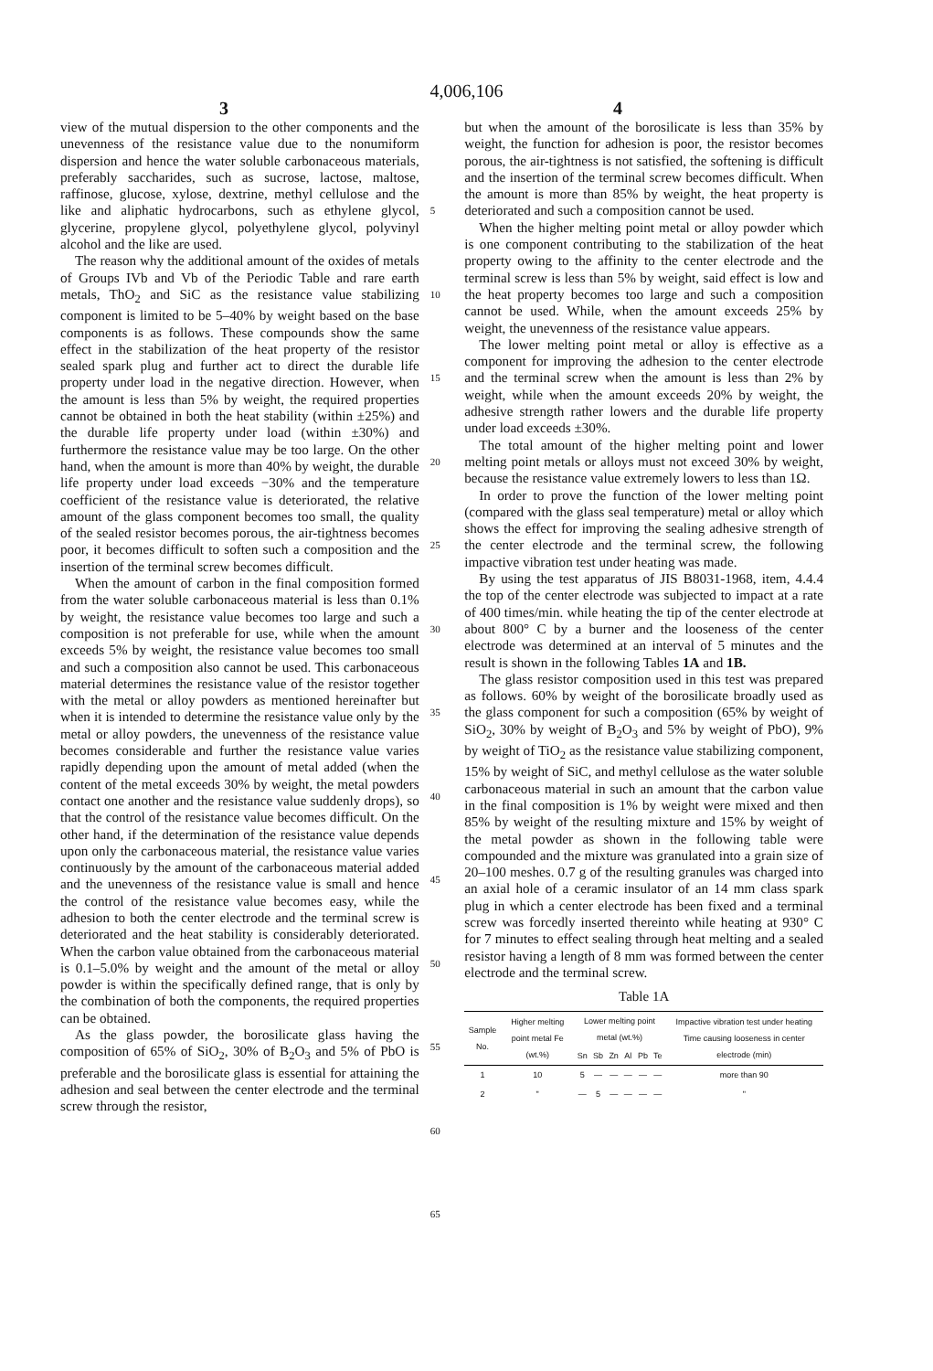4,006,106
3 4
view of the mutual dispersion to the other components and the unevenness of the resistance value due to the nonumiform dispersion and hence the water soluble carbonaceous materials, preferably saccharides, such as sucrose, lactose, maltose, raffinose, glucose, xylose, dextrine, methyl cellulose and the like and aliphatic hydrocarbons, such as ethylene glycol, glycerine, propylene glycol, polyethylene glycol, polyvinyl alcohol and the like are used.
The reason why the additional amount of the oxides of metals of Groups IVb and Vb of the Periodic Table and rare earth metals, ThO<sub>2</sub> and SiC as the resistance value stabilizing component is limited to be 5–40% by weight based on the base components is as follows. These compounds show the same effect in the stabilization of the heat property of the resistor sealed spark plug and further act to direct the durable life property under load in the negative direction. However, when the amount is less than 5% by weight, the required properties cannot be obtained in both the heat stability (within ±25%) and the durable life property under load (within ±30%) and furthermore the resistance value may be too large. On the other hand, when the amount is more than 40% by weight, the durable life property under load exceeds −30% and the temperature coefficient of the resistance value is deteriorated, the relative amount of the glass component becomes too small, the quality of the sealed resistor becomes porous, the air-tightness becomes poor, it becomes difficult to soften such a composition and the insertion of the terminal screw becomes difficult.
When the amount of carbon in the final composition formed from the water soluble carbonaceous material is less than 0.1% by weight, the resistance value becomes too large and such a composition is not preferable for use, while when the amount exceeds 5% by weight, the resistance value becomes too small and such a composition also cannot be used. This carbonaceous material determines the resistance value of the resistor together with the metal or alloy powders as mentioned hereinafter but when it is intended to determine the resistance value only by the metal or alloy powders, the unevenness of the resistance value becomes considerable and further the resistance value varies rapidly depending upon the amount of metal added (when the content of the metal exceeds 30% by weight, the metal powders contact one another and the resistance value suddenly drops), so that the control of the resistance value becomes difficult. On the other hand, if the determination of the resistance value depends upon only the carbonaceous material, the resistance value varies continuously by the amount of the carbonaceous material added and the unevenness of the resistance value is small and hence the control of the resistance value becomes easy, while the adhesion to both the center electrode and the terminal screw is deteriorated and the heat stability is considerably deteriorated. When the carbon value obtained from the carbonaceous material is 0.1–5.0% by weight and the amount of the metal or alloy powder is within the specifically defined range, that is only by the combination of both the components, the required properties can be obtained.
As the glass powder, the borosilicate glass having the composition of 65% of SiO<sub>2</sub>, 30% of B<sub>2</sub>O<sub>3</sub> and 5% of PbO is preferable and the borosilicate glass is essential for attaining the adhesion and seal between the center electrode and the terminal screw through the resistor,
5
10
15
20
25
30
35
40
45
50
55
60
65
but when the amount of the borosilicate is less than 35% by weight, the function for adhesion is poor, the resistor becomes porous, the air-tightness is not satisfied, the softening is difficult and the insertion of the terminal screw becomes difficult. When the amount is more than 85% by weight, the heat property is deteriorated and such a composition cannot be used.
When the higher melting point metal or alloy powder which is one component contributing to the stabilization of the heat property owing to the affinity to the center electrode and the terminal screw is less than 5% by weight, said effect is low and the heat property becomes too large and such a composition cannot be used. While, when the amount exceeds 25% by weight, the unevenness of the resistance value appears.
The lower melting point metal or alloy is effective as a component for improving the adhesion to the center electrode and the terminal screw when the amount is less than 2% by weight, while when the amount exceeds 20% by weight, the adhesive strength rather lowers and the durable life property under load exceeds ±30%.
The total amount of the higher melting point and lower melting point metals or alloys must not exceed 30% by weight, because the resistance value extremely lowers to less than 1Ω.
In order to prove the function of the lower melting point (compared with the glass seal temperature) metal or alloy which shows the effect for improving the sealing adhesive strength of the center electrode and the terminal screw, the following impactive vibration test under heating was made.
By using the test apparatus of JIS B8031-1968, item, 4.4.4 the top of the center electrode was subjected to impact at a rate of 400 times/min. while heating the tip of the center electrode at about 800° C by a burner and the looseness of the center electrode was determined at an interval of 5 minutes and the result is shown in the following Tables 1A and 1B.
The glass resistor composition used in this test was prepared as follows. 60% by weight of the borosilicate broadly used as the glass component for such a composition (65% by weight of SiO<sub>2</sub>, 30% by weight of B<sub>2</sub>O<sub>3</sub> and 5% by weight of PbO), 9% by weight of TiO<sub>2</sub> as the resistance value stabilizing component, 15% by weight of SiC, and methyl cellulose as the water soluble carbonaceous material in such an amount that the carbon value in the final composition is 1% by weight were mixed and then 85% by weight of the resulting mixture and 15% by weight of the metal powder as shown in the following table were compounded and the mixture was granulated into a grain size of 20–100 meshes. 0.7 g of the resulting granules was charged into an axial hole of a ceramic insulator of an 14 mm class spark plug in which a center electrode has been fixed and a terminal screw was forcedly inserted thereinto while heating at 930° C for 7 minutes to effect sealing through heat melting and a sealed resistor having a length of 8 mm was formed between the center electrode and the terminal screw.
Table 1A
| Sample No. | Higher melting point metal Fe (wt.%) | Lower melting point metal (wt.%) | | | | | | Impactive vibration test under heating Time causing looseness in center electrode (min) |
| --- | --- | --- | --- | --- | --- | --- | --- | --- |
| | | Sn | Sb | Zn | Al | Pb | Te | |
| 1 | 10 | 5 | — | — | — | — | — | more than 90 |
| 2 | " | — | 5 | — | — | — | — | " |